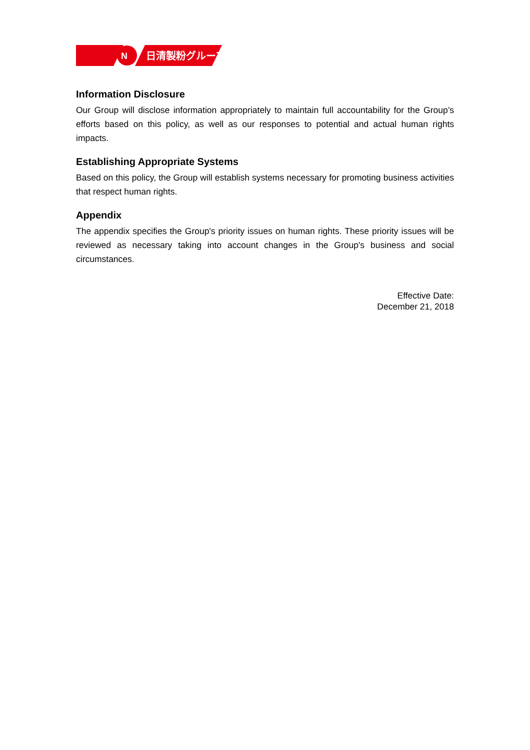N
日清製粉グループ
Information Disclosure
Our Group will disclose information appropriately to maintain full accountability for the Group’s efforts based on this policy, as well as our responses to potential and actual human rights impacts.
Establishing Appropriate Systems
Based on this policy, the Group will establish systems necessary for promoting business activities that respect human rights.
Appendix
The appendix specifies the Group's priority issues on human rights. These priority issues will be reviewed as necessary taking into account changes in the Group's business and social circumstances.
Effective Date:
December 21, 2018